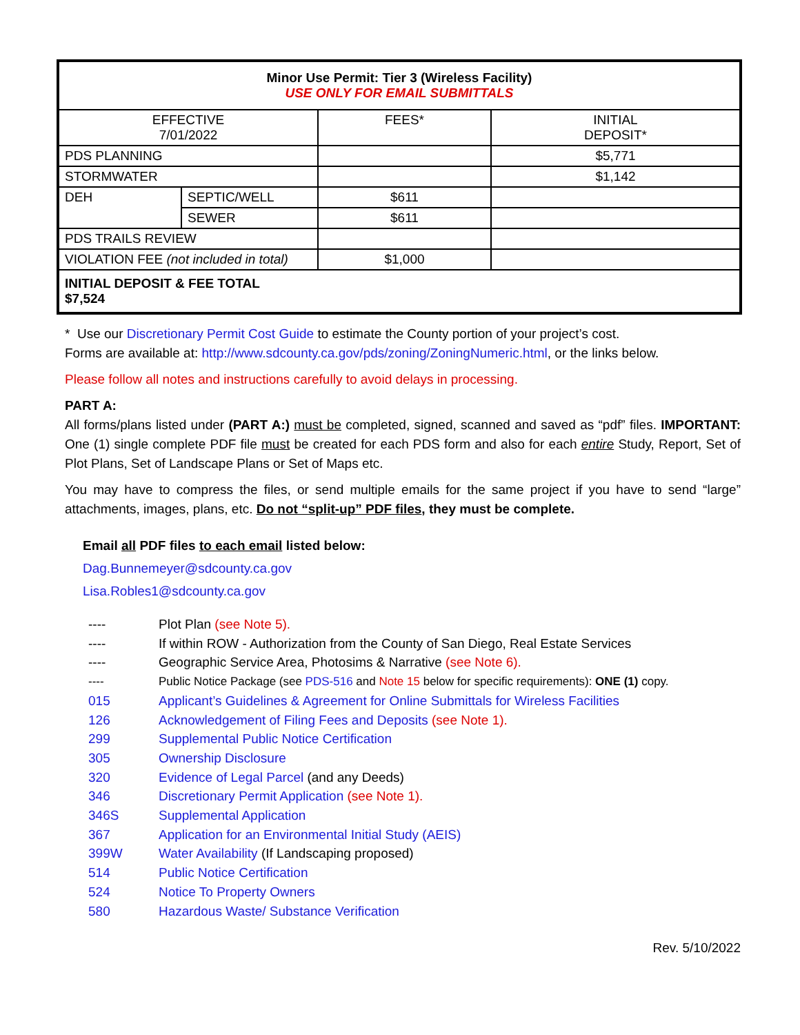| Minor Use Permit: Tier 3 (Wireless Facility) USE ONLY FOR EMAIL SUBMITTALS | | | |
| --- | --- | --- | --- |
| EFFECTIVE 7/01/2022 | | FEES* | INITIAL DEPOSIT* |
| PDS PLANNING | | | $5,771 |
| STORMWATER | | | $1,142 |
| DEH | SEPTIC/WELL | $611 | |
| | SEWER | $611 | |
| PDS TRAILS REVIEW | | | |
| VIOLATION FEE (not included in total) | | $1,000 | |
| INITIAL DEPOSIT & FEE TOTAL $7,524 | | | |
* Use our Discretionary Permit Cost Guide to estimate the County portion of your project’s cost.
Forms are available at: http://www.sdcounty.ca.gov/pds/zoning/ZoningNumeric.html, or the links below.
Please follow all notes and instructions carefully to avoid delays in processing.
PART A:
All forms/plans listed under (PART A:) must be completed, signed, scanned and saved as “pdf” files. IMPORTANT: One (1) single complete PDF file must be created for each PDS form and also for each entire Study, Report, Set of Plot Plans, Set of Landscape Plans or Set of Maps etc.
You may have to compress the files, or send multiple emails for the same project if you have to send “large” attachments, images, plans, etc. Do not “split-up” PDF files, they must be complete.
Email all PDF files to each email listed below:
Dag.Bunnemeyer@sdcounty.ca.gov
Lisa.Robles1@sdcounty.ca.gov
---- Plot Plan (see Note 5).
---- If within ROW - Authorization from the County of San Diego, Real Estate Services
---- Geographic Service Area, Photosims & Narrative (see Note 6).
---- Public Notice Package (see PDS-516 and Note 15 below for specific requirements): ONE (1) copy.
015 Applicant’s Guidelines & Agreement for Online Submittals for Wireless Facilities
126 Acknowledgement of Filing Fees and Deposits (see Note 1).
299 Supplemental Public Notice Certification
305 Ownership Disclosure
320 Evidence of Legal Parcel (and any Deeds)
346 Discretionary Permit Application (see Note 1).
346S Supplemental Application
367 Application for an Environmental Initial Study (AEIS)
399W Water Availability (If Landscaping proposed)
514 Public Notice Certification
524 Notice To Property Owners
580 Hazardous Waste/ Substance Verification
Rev. 5/10/2022